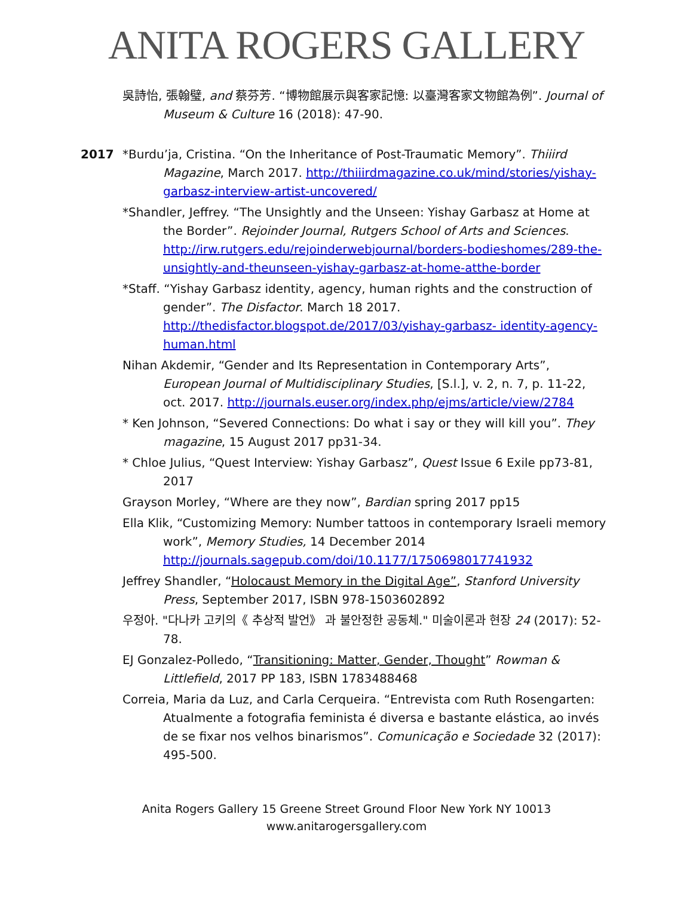ANITA ROGERS GALLERY
吳詩怡, 張翰璧, and 蔡芬芳. “博物館展示與客家記憶: 以臺灣客家文物館為例”. Journal of Museum & Culture 16 (2018): 47-90.
2017 *Burdu’ja, Cristina. “On the Inheritance of Post-Traumatic Memory”. Thiiird Magazine, March 2017. http://thiiirdmagazine.co.uk/mind/stories/yishay-garbasz-interview-artist-uncovered/
*Shandler, Jeffrey. “The Unsightly and the Unseen: Yishay Garbasz at Home at the Border”. Rejoinder Journal, Rutgers School of Arts and Sciences. http://irw.rutgers.edu/rejoinderwebjournal/borders-bodieshomes/289-the-unsightly-and-theunseen-yishay-garbasz-at-home-atthe-border
*Staff. “Yishay Garbasz identity, agency, human rights and the construction of gender”. The Disfactor. March 18 2017. http://thedisfactor.blogspot.de/2017/03/yishay-garbasz- identity-agency-human.html
Nihan Akdemir, “Gender and Its Representation in Contemporary Arts”, European Journal of Multidisciplinary Studies, [S.l.], v. 2, n. 7, p. 11-22, oct. 2017. http://journals.euser.org/index.php/ejms/article/view/2784
* Ken Johnson, “Severed Connections: Do what i say or they will kill you”. They magazine, 15 August 2017 pp31-34.
* Chloe Julius, “Quest Interview: Yishay Garbasz”, Quest Issue 6 Exile pp73-81, 2017
Grayson Morley, “Where are they now”, Bardian spring 2017 pp15
Ella Klik, “Customizing Memory: Number tattoos in contemporary Israeli memory work”, Memory Studies, 14 December 2014 http://journals.sagepub.com/doi/10.1177/1750698017741932
Jeffrey Shandler, “Holocaust Memory in the Digital Age”, Stanford University Press, September 2017, ISBN 978-1503602892
우정아. "다나카 고키의《 추상적 발언》 과 불안정한 공동체." 미술이론과 현장 24 (2017): 52-78.
EJ Gonzalez-Polledo, “Transitioning: Matter, Gender, Thought” Rowman & Littlefield, 2017 PP 183, ISBN 1783488468
Correia, Maria da Luz, and Carla Cerqueira. “Entrevista com Ruth Rosengarten: Atualmente a fotografia feminista é diversa e bastante elástica, ao invés de se fixar nos velhos binarismos”. Comunicação e Sociedade 32 (2017): 495-500.
Anita Rogers Gallery 15 Greene Street Ground Floor New York NY 10013
www.anitarogersgallery.com